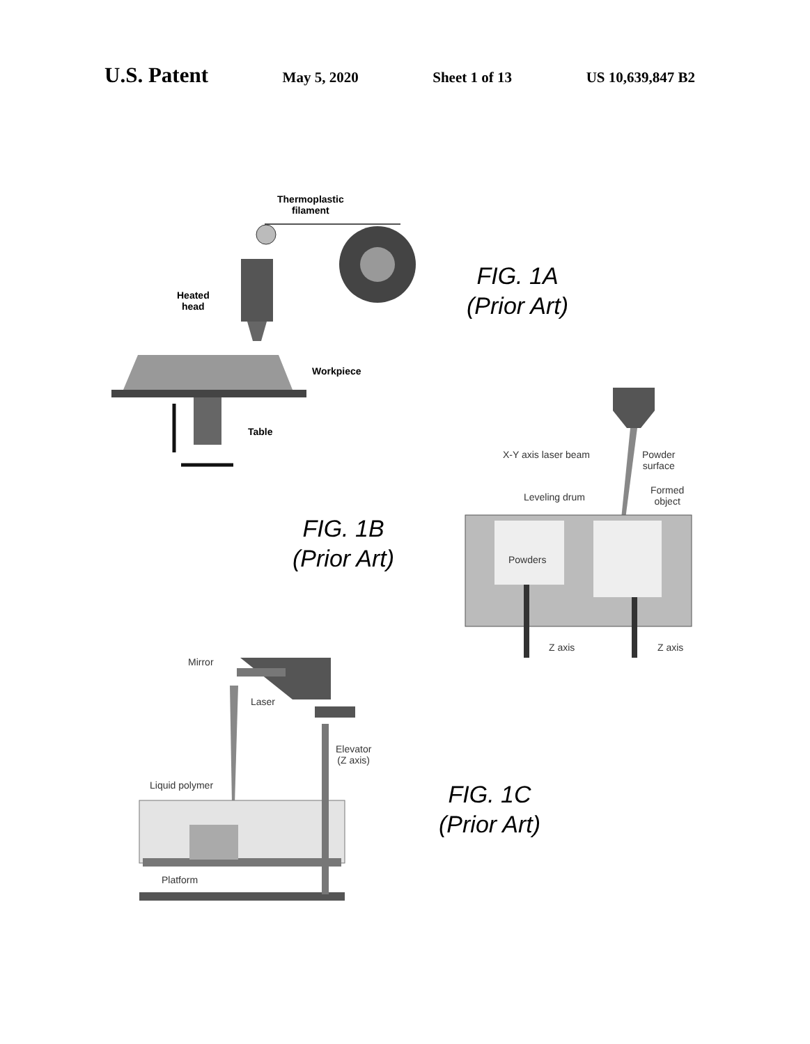U.S. Patent
May 5, 2020 Sheet 1 of 13 US 10,639,847 B2
Thermoplastic
filament
Heated
head
Workpiece
Table
FIG. 1A
(Prior Art)
X-Y axis laser beam
Powder
surface
Leveling drum
Formed
object
Powders
Z axis Z axis
FIG. 1B
(Prior Art)
Mirror
Laser
Elevator
(Z axis)
Liquid polymer
Platform
FIG. 1C
(Prior Art)